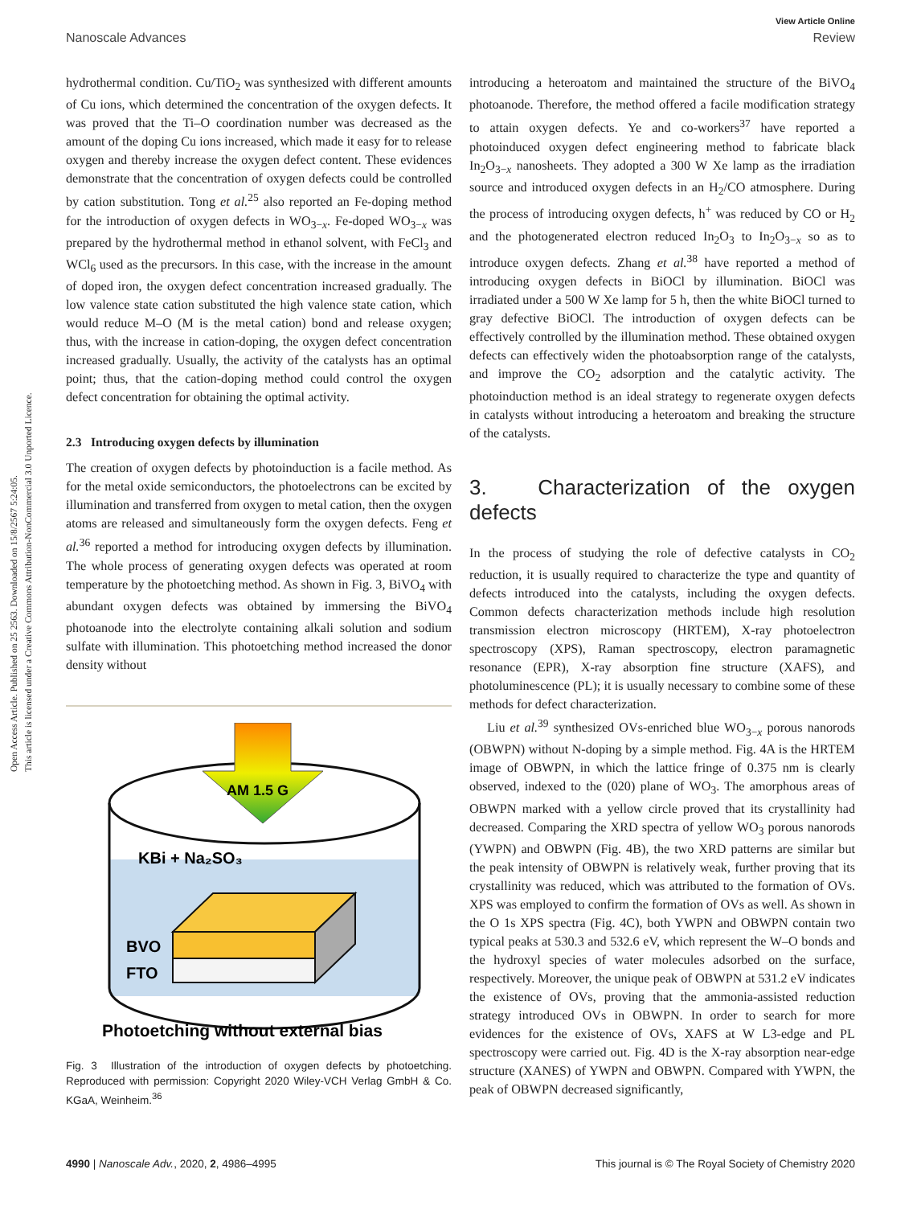View Article Online
Nanoscale Advances Review
Open Access Article. Published on 25 2563. Downloaded on 15/8/2567 5:24:05.
This article is licensed under a Creative Commons Attribution-NonCommercial 3.0 Unported Licence.
hydrothermal condition. Cu/TiO<sub>2</sub> was synthesized with different amounts of Cu ions, which determined the concentration of the oxygen defects. It was proved that the Ti–O coordination number was decreased as the amount of the doping Cu ions increased, which made it easy for to release oxygen and thereby increase the oxygen defect content. These evidences demonstrate that the concentration of oxygen defects could be controlled by cation substitution. Tong et al.<sup>25</sup> also reported an Fe-doping method for the introduction of oxygen defects in WO<sub>3−x</sub>. Fe-doped WO<sub>3−x</sub> was prepared by the hydrothermal method in ethanol solvent, with FeCl<sub>3</sub> and WCl<sub>6</sub> used as the precursors. In this case, with the increase in the amount of doped iron, the oxygen defect concentration increased gradually. The low valence state cation substituted the high valence state cation, which would reduce M–O (M is the metal cation) bond and release oxygen; thus, with the increase in cation-doping, the oxygen defect concentration increased gradually. Usually, the activity of the catalysts has an optimal point; thus, that the cation-doping method could control the oxygen defect concentration for obtaining the optimal activity.
2.3 Introducing oxygen defects by illumination
The creation of oxygen defects by photoinduction is a facile method. As for the metal oxide semiconductors, the photoelectrons can be excited by illumination and transferred from oxygen to metal cation, then the oxygen atoms are released and simultaneously form the oxygen defects. Feng et al.<sup>36</sup> reported a method for introducing oxygen defects by illumination. The whole process of generating oxygen defects was operated at room temperature by the photoetching method. As shown in Fig. 3, BiVO<sub>4</sub> with abundant oxygen defects was obtained by immersing the BiVO<sub>4</sub> photoanode into the electrolyte containing alkali solution and sodium sulfate with illumination. This photoetching method increased the donor density without
AM 1.5 G
KBi + Na₂SO₃
BVO
FTO
Photoetching without external bias
Fig. 3 Illustration of the introduction of oxygen defects by photoetching. Reproduced with permission: Copyright 2020 Wiley-VCH Verlag GmbH & Co. KGaA, Weinheim.<sup>36</sup>
introducing a heteroatom and maintained the structure of the BiVO<sub>4</sub> photoanode. Therefore, the method offered a facile modification strategy to attain oxygen defects. Ye and co-workers<sup>37</sup> have reported a photoinduced oxygen defect engineering method to fabricate black In<sub>2</sub>O<sub>3−x</sub> nanosheets. They adopted a 300 W Xe lamp as the irradiation source and introduced oxygen defects in an H<sub>2</sub>/CO atmosphere. During the process of introducing oxygen defects, h<sup>+</sup> was reduced by CO or H<sub>2</sub> and the photogenerated electron reduced In<sub>2</sub>O<sub>3</sub> to In<sub>2</sub>O<sub>3−x</sub> so as to introduce oxygen defects. Zhang et al.<sup>38</sup> have reported a method of introducing oxygen defects in BiOCl by illumination. BiOCl was irradiated under a 500 W Xe lamp for 5 h, then the white BiOCl turned to gray defective BiOCl. The introduction of oxygen defects can be effectively controlled by the illumination method. These obtained oxygen defects can effectively widen the photoabsorption range of the catalysts, and improve the CO<sub>2</sub> adsorption and the catalytic activity. The photoinduction method is an ideal strategy to regenerate oxygen defects in catalysts without introducing a heteroatom and breaking the structure of the catalysts.
3. Characterization of the oxygen defects
In the process of studying the role of defective catalysts in CO<sub>2</sub> reduction, it is usually required to characterize the type and quantity of defects introduced into the catalysts, including the oxygen defects. Common defects characterization methods include high resolution transmission electron microscopy (HRTEM), X-ray photoelectron spectroscopy (XPS), Raman spectroscopy, electron paramagnetic resonance (EPR), X-ray absorption fine structure (XAFS), and photoluminescence (PL); it is usually necessary to combine some of these methods for defect characterization.
Liu et al.<sup>39</sup> synthesized OVs-enriched blue WO<sub>3−x</sub> porous nanorods (OBWPN) without N-doping by a simple method. Fig. 4A is the HRTEM image of OBWPN, in which the lattice fringe of 0.375 nm is clearly observed, indexed to the (020) plane of WO<sub>3</sub>. The amorphous areas of OBWPN marked with a yellow circle proved that its crystallinity had decreased. Comparing the XRD spectra of yellow WO<sub>3</sub> porous nanorods (YWPN) and OBWPN (Fig. 4B), the two XRD patterns are similar but the peak intensity of OBWPN is relatively weak, further proving that its crystallinity was reduced, which was attributed to the formation of OVs. XPS was employed to confirm the formation of OVs as well. As shown in the O 1s XPS spectra (Fig. 4C), both YWPN and OBWPN contain two typical peaks at 530.3 and 532.6 eV, which represent the W–O bonds and the hydroxyl species of water molecules adsorbed on the surface, respectively. Moreover, the unique peak of OBWPN at 531.2 eV indicates the existence of OVs, proving that the ammonia-assisted reduction strategy introduced OVs in OBWPN. In order to search for more evidences for the existence of OVs, XAFS at W L3-edge and PL spectroscopy were carried out. Fig. 4D is the X-ray absorption near-edge structure (XANES) of YWPN and OBWPN. Compared with YWPN, the peak of OBWPN decreased significantly,
4990 | Nanoscale Adv., 2020, 2, 4986–4995 This journal is © The Royal Society of Chemistry 2020